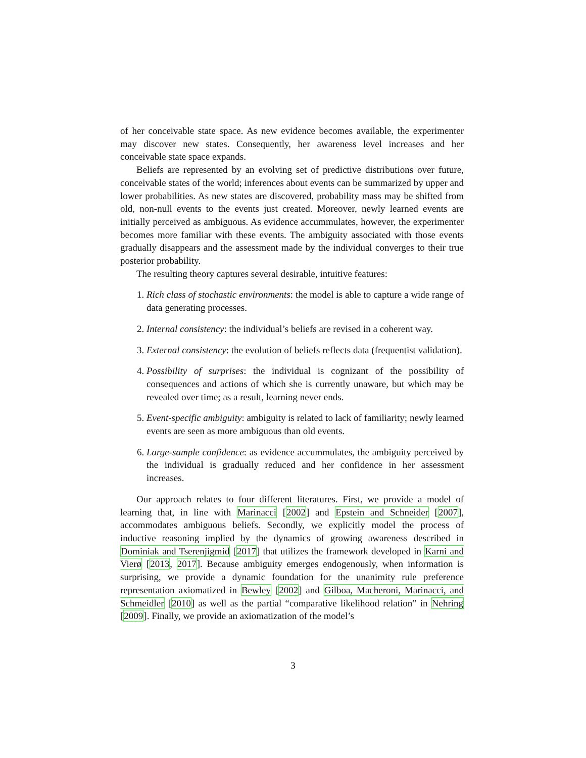of her conceivable state space. As new evidence becomes available, the experimenter may discover new states. Consequently, her awareness level increases and her conceivable state space expands.
Beliefs are represented by an evolving set of predictive distributions over future, conceivable states of the world; inferences about events can be summarized by upper and lower probabilities. As new states are discovered, probability mass may be shifted from old, non-null events to the events just created. Moreover, newly learned events are initially perceived as ambiguous. As evidence accummulates, however, the experimenter becomes more familiar with these events. The ambiguity associated with those events gradually disappears and the assessment made by the individual converges to their true posterior probability.
The resulting theory captures several desirable, intuitive features:
1. Rich class of stochastic environments: the model is able to capture a wide range of data generating processes.
2. Internal consistency: the individual’s beliefs are revised in a coherent way.
3. External consistency: the evolution of beliefs reflects data (frequentist validation).
4. Possibility of surprises: the individual is cognizant of the possibility of consequences and actions of which she is currently unaware, but which may be revealed over time; as a result, learning never ends.
5. Event-specific ambiguity: ambiguity is related to lack of familiarity; newly learned events are seen as more ambiguous than old events.
6. Large-sample confidence: as evidence accummulates, the ambiguity perceived by the individual is gradually reduced and her confidence in her assessment increases.
Our approach relates to four different literatures. First, we provide a model of learning that, in line with Marinacci [2002] and Epstein and Schneider [2007], accommodates ambiguous beliefs. Secondly, we explicitly model the process of inductive reasoning implied by the dynamics of growing awareness described in Dominiak and Tserenjigmid [2017] that utilizes the framework developed in Karni and Vierø [2013, 2017]. Because ambiguity emerges endogenously, when information is surprising, we provide a dynamic foundation for the unanimity rule preference representation axiomatized in Bewley [2002] and Gilboa, Macheroni, Marinacci, and Schmeidler [2010] as well as the partial “comparative likelihood relation” in Nehring [2009]. Finally, we provide an axiomatization of the model’s
3